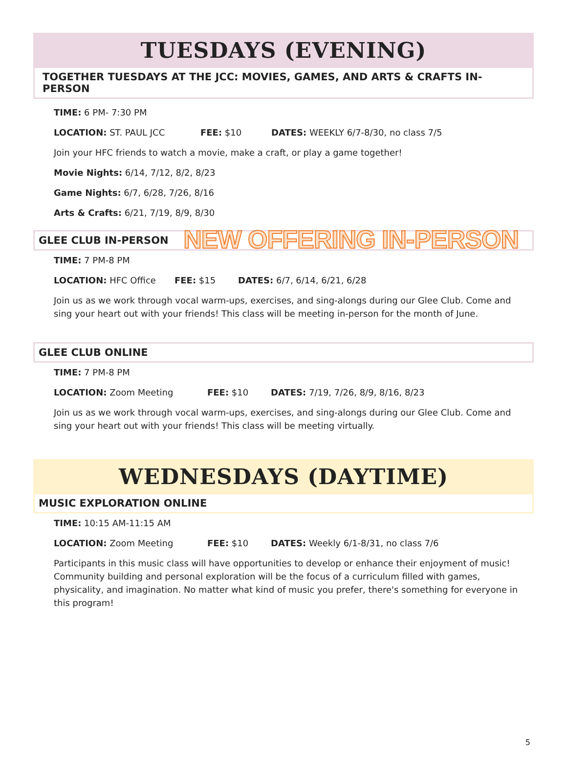TUESDAYS (EVENING)
TOGETHER TUESDAYS AT THE JCC: MOVIES, GAMES, AND ARTS & CRAFTS IN-PERSON
TIME: 6 PM- 7:30 PM
LOCATION: ST. PAUL JCC FEE: $10 DATES: WEEKLY 6/7-8/30, no class 7/5
Join your HFC friends to watch a movie, make a craft, or play a game together!
Movie Nights: 6/14, 7/12, 8/2, 8/23
Game Nights: 6/7, 6/28, 7/26, 8/16
Arts & Crafts: 6/21, 7/19, 8/9, 8/30
GLEE CLUB IN-PERSON NEW OFFERING IN-PERSON
TIME: 7 PM-8 PM
LOCATION: HFC Office FEE: $15 DATES: 6/7, 6/14, 6/21, 6/28
Join us as we work through vocal warm-ups, exercises, and sing-alongs during our Glee Club. Come and sing your heart out with your friends! This class will be meeting in-person for the month of June.
GLEE CLUB ONLINE
TIME: 7 PM-8 PM
LOCATION: Zoom Meeting FEE: $10 DATES: 7/19, 7/26, 8/9, 8/16, 8/23
Join us as we work through vocal warm-ups, exercises, and sing-alongs during our Glee Club. Come and sing your heart out with your friends! This class will be meeting virtually.
WEDNESDAYS (DAYTIME)
MUSIC EXPLORATION ONLINE
TIME: 10:15 AM-11:15 AM
LOCATION: Zoom Meeting FEE: $10 DATES: Weekly 6/1-8/31, no class 7/6
Participants in this music class will have opportunities to develop or enhance their enjoyment of music! Community building and personal exploration will be the focus of a curriculum filled with games, physicality, and imagination. No matter what kind of music you prefer, there's something for everyone in this program!
5